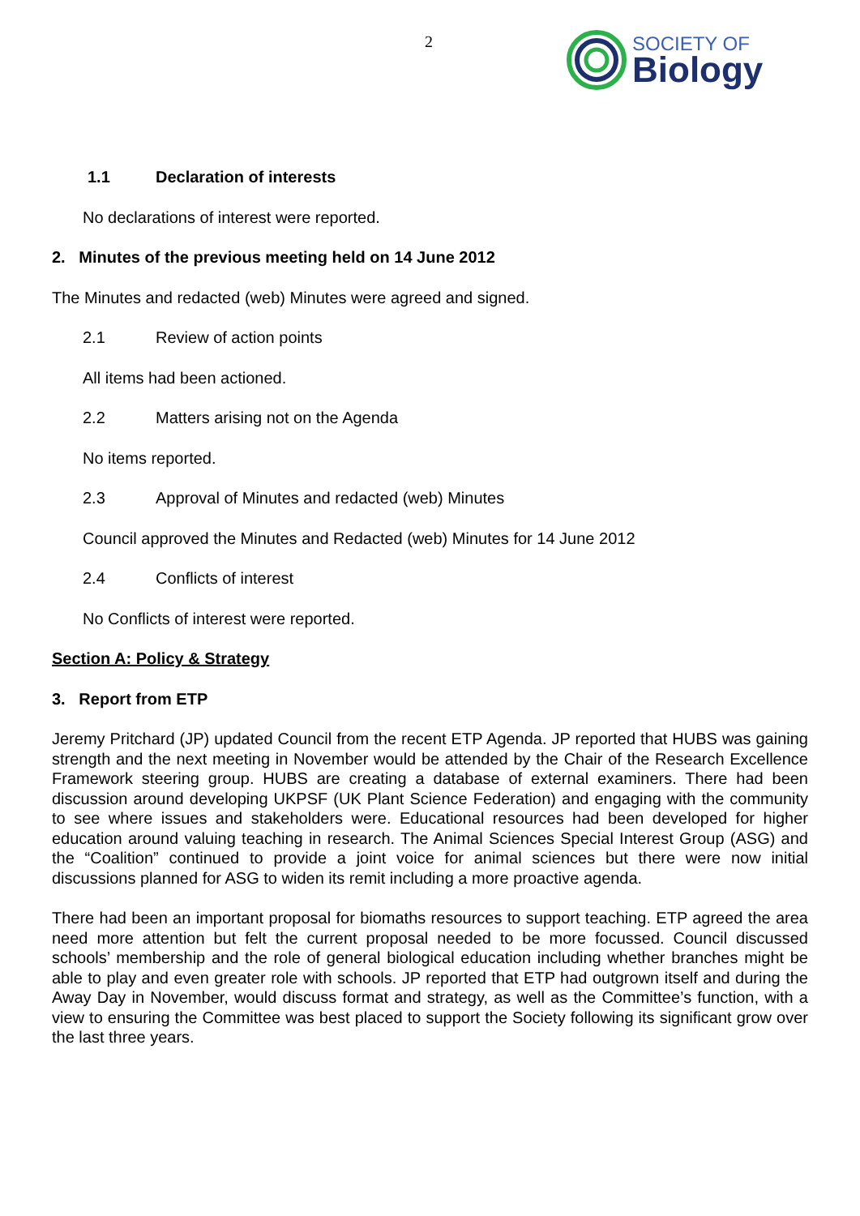2
SOCIETY OF
Biology
1.1 Declaration of interests
No declarations of interest were reported.
2. Minutes of the previous meeting held on 14 June 2012
The Minutes and redacted (web) Minutes were agreed and signed.
2.1 Review of action points
All items had been actioned.
2.2 Matters arising not on the Agenda
No items reported.
2.3 Approval of Minutes and redacted (web) Minutes
Council approved the Minutes and Redacted (web) Minutes for 14 June 2012
2.4 Conflicts of interest
No Conflicts of interest were reported.
Section A: Policy & Strategy
3. Report from ETP
Jeremy Pritchard (JP) updated Council from the recent ETP Agenda. JP reported that HUBS was gaining strength and the next meeting in November would be attended by the Chair of the Research Excellence Framework steering group. HUBS are creating a database of external examiners. There had been discussion around developing UKPSF (UK Plant Science Federation) and engaging with the community to see where issues and stakeholders were. Educational resources had been developed for higher education around valuing teaching in research. The Animal Sciences Special Interest Group (ASG) and the “Coalition” continued to provide a joint voice for animal sciences but there were now initial discussions planned for ASG to widen its remit including a more proactive agenda.
There had been an important proposal for biomaths resources to support teaching. ETP agreed the area need more attention but felt the current proposal needed to be more focussed. Council discussed schools’ membership and the role of general biological education including whether branches might be able to play and even greater role with schools. JP reported that ETP had outgrown itself and during the Away Day in November, would discuss format and strategy, as well as the Committee’s function, with a view to ensuring the Committee was best placed to support the Society following its significant grow over the last three years.